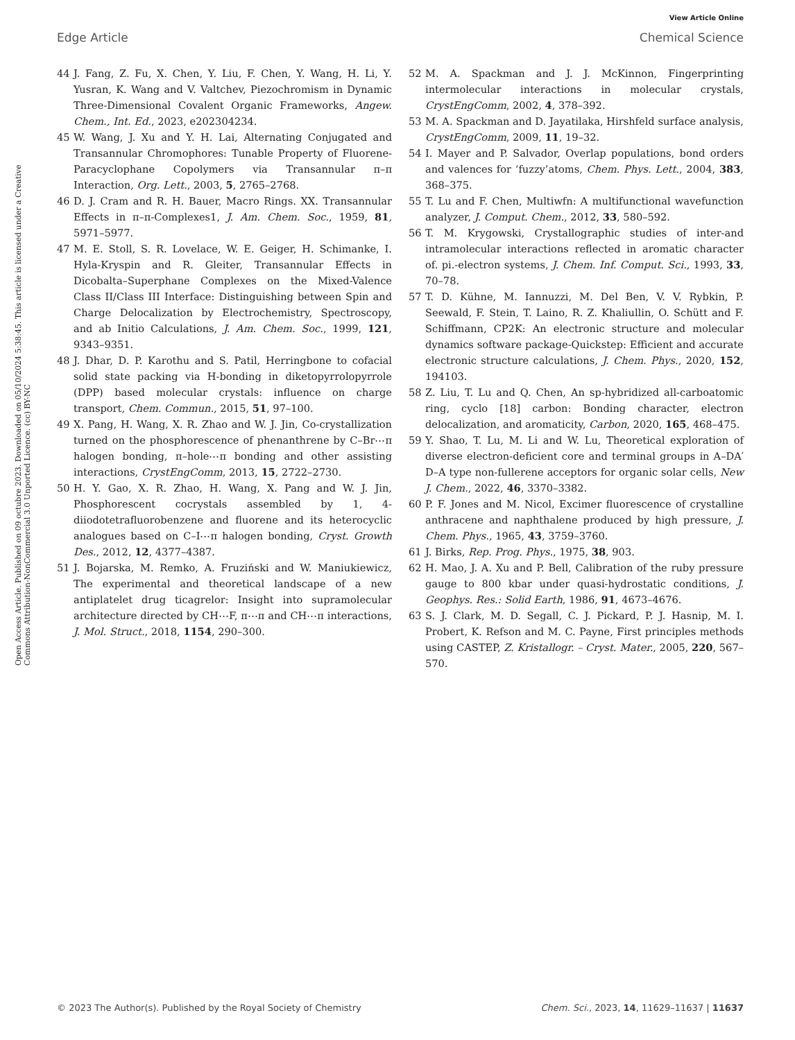View Article Online
Edge Article Chemical Science
Open Access Article. Published on 09 octubre 2023. Downloaded on 05/10/2024 5:38:45. This article is licensed under a Creative Commons Attribution-NonCommercial 3.0 Unported Licence. (cc) BY-NC
44 J. Fang, Z. Fu, X. Chen, Y. Liu, F. Chen, Y. Wang, H. Li, Y. Yusran, K. Wang and V. Valtchev, Piezochromism in Dynamic Three-Dimensional Covalent Organic Frameworks, Angew. Chem., Int. Ed., 2023, e202304234.
45 W. Wang, J. Xu and Y. H. Lai, Alternating Conjugated and Transannular Chromophores: Tunable Property of Fluorene-Paracyclophane Copolymers via Transannular π–π Interaction, Org. Lett., 2003, 5, 2765–2768.
46 D. J. Cram and R. H. Bauer, Macro Rings. XX. Transannular Effects in π–π-Complexes1, J. Am. Chem. Soc., 1959, 81, 5971–5977.
47 M. E. Stoll, S. R. Lovelace, W. E. Geiger, H. Schimanke, I. Hyla-Kryspin and R. Gleiter, Transannular Effects in Dicobalta–Superphane Complexes on the Mixed-Valence Class II/Class III Interface: Distinguishing between Spin and Charge Delocalization by Electrochemistry, Spectroscopy, and ab Initio Calculations, J. Am. Chem. Soc., 1999, 121, 9343–9351.
48 J. Dhar, D. P. Karothu and S. Patil, Herringbone to cofacial solid state packing via H-bonding in diketopyrrolopyrrole (DPP) based molecular crystals: influence on charge transport, Chem. Commun., 2015, 51, 97–100.
49 X. Pang, H. Wang, X. R. Zhao and W. J. Jin, Co-crystallization turned on the phosphorescence of phenanthrene by C–Br⋯π halogen bonding, π–hole⋯π bonding and other assisting interactions, CrystEngComm, 2013, 15, 2722–2730.
50 H. Y. Gao, X. R. Zhao, H. Wang, X. Pang and W. J. Jin, Phosphorescent cocrystals assembled by 1, 4-diiodotetrafluorobenzene and fluorene and its heterocyclic analogues based on C–I⋯π halogen bonding, Cryst. Growth Des., 2012, 12, 4377–4387.
51 J. Bojarska, M. Remko, A. Fruziński and W. Maniukiewicz, The experimental and theoretical landscape of a new antiplatelet drug ticagrelor: Insight into supramolecular architecture directed by CH⋯F, π⋯π and CH⋯π interactions, J. Mol. Struct., 2018, 1154, 290–300.
52 M. A. Spackman and J. J. McKinnon, Fingerprinting intermolecular interactions in molecular crystals, CrystEngComm, 2002, 4, 378–392.
53 M. A. Spackman and D. Jayatilaka, Hirshfeld surface analysis, CrystEngComm, 2009, 11, 19–32.
54 I. Mayer and P. Salvador, Overlap populations, bond orders and valences for ‘fuzzy’atoms, Chem. Phys. Lett., 2004, 383, 368–375.
55 T. Lu and F. Chen, Multiwfn: A multifunctional wavefunction analyzer, J. Comput. Chem., 2012, 33, 580–592.
56 T. M. Krygowski, Crystallographic studies of inter-and intramolecular interactions reflected in aromatic character of. pi.-electron systems, J. Chem. Inf. Comput. Sci., 1993, 33, 70–78.
57 T. D. Kühne, M. Iannuzzi, M. Del Ben, V. V. Rybkin, P. Seewald, F. Stein, T. Laino, R. Z. Khaliullin, O. Schütt and F. Schiffmann, CP2K: An electronic structure and molecular dynamics software package-Quickstep: Efficient and accurate electronic structure calculations, J. Chem. Phys., 2020, 152, 194103.
58 Z. Liu, T. Lu and Q. Chen, An sp-hybridized all-carboatomic ring, cyclo [18] carbon: Bonding character, electron delocalization, and aromaticity, Carbon, 2020, 165, 468–475.
59 Y. Shao, T. Lu, M. Li and W. Lu, Theoretical exploration of diverse electron-deficient core and terminal groups in A–DA′ D–A type non-fullerene acceptors for organic solar cells, New J. Chem., 2022, 46, 3370–3382.
60 P. F. Jones and M. Nicol, Excimer fluorescence of crystalline anthracene and naphthalene produced by high pressure, J. Chem. Phys., 1965, 43, 3759–3760.
61 J. Birks, Rep. Prog. Phys., 1975, 38, 903.
62 H. Mao, J. A. Xu and P. Bell, Calibration of the ruby pressure gauge to 800 kbar under quasi-hydrostatic conditions, J. Geophys. Res.: Solid Earth, 1986, 91, 4673–4676.
63 S. J. Clark, M. D. Segall, C. J. Pickard, P. J. Hasnip, M. I. Probert, K. Refson and M. C. Payne, First principles methods using CASTEP, Z. Kristallogr. – Cryst. Mater., 2005, 220, 567–570.
© 2023 The Author(s). Published by the Royal Society of Chemistry Chem. Sci., 2023, 14, 11629–11637 | 11637